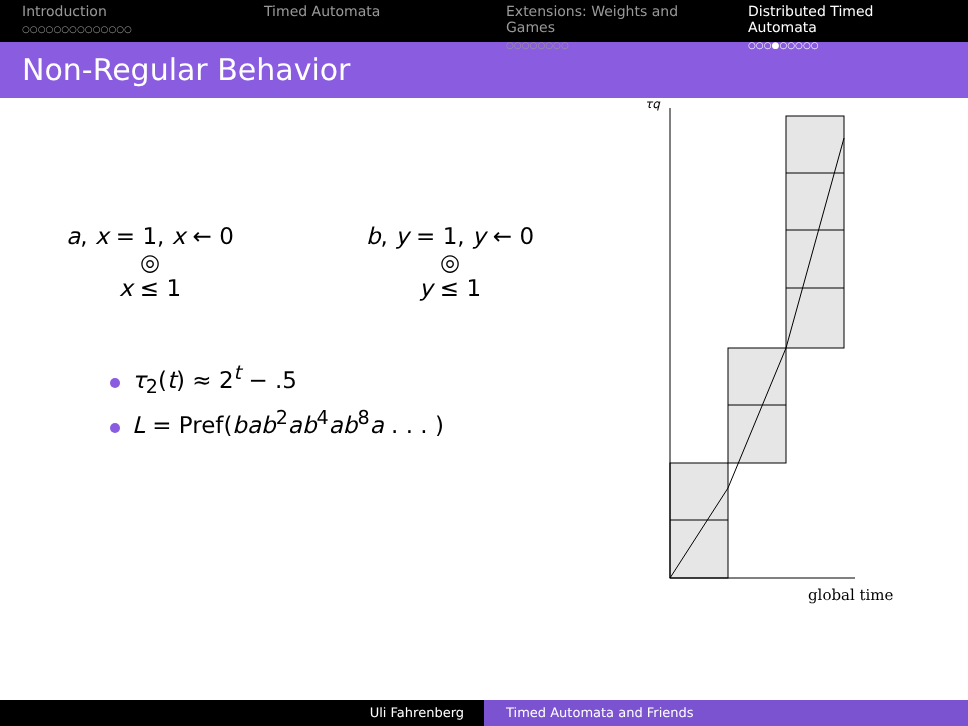Introduction
○○○○○○○○○○○○○○
Timed Automata Extensions: Weights and Games
○○○○○○○○
Distributed Timed Automata
○○○●○○○○○
Non-Regular Behavior
a, x = 1, x ← 0
◎
x ≤ 1
b, y = 1, y ← 0
◎
y ≤ 1
τ<sub>2</sub>(t) ≈ 2<sup>t</sup> − .5
L = Pref(bab<sup>2</sup>ab<sup>4</sup>ab<sup>8</sup>a . . . )
τq
global time
Uli Fahrenberg Timed Automata and Friends